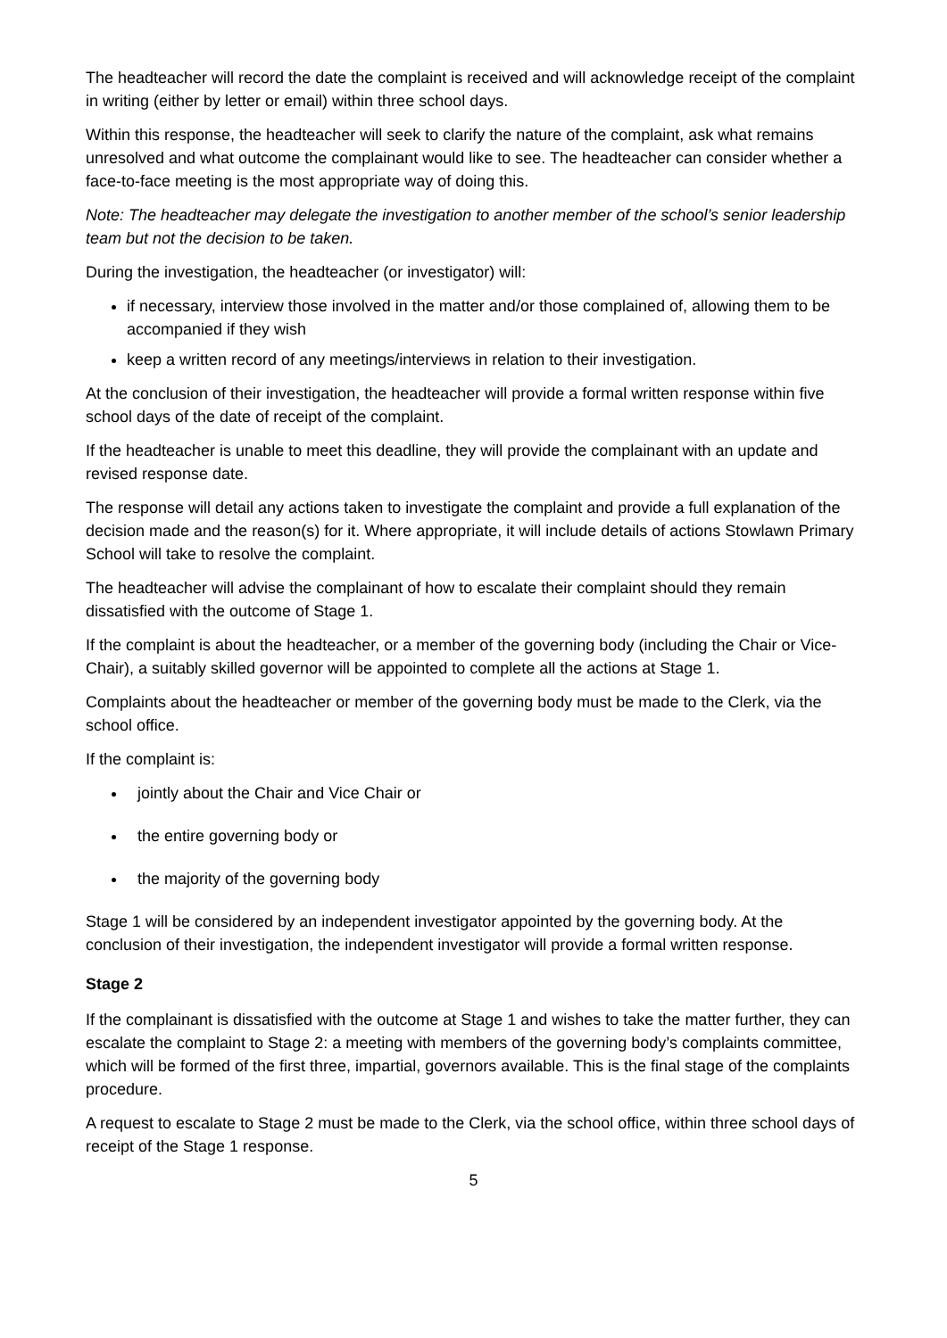The headteacher will record the date the complaint is received and will acknowledge receipt of the complaint in writing (either by letter or email) within three school days.
Within this response, the headteacher will seek to clarify the nature of the complaint, ask what remains unresolved and what outcome the complainant would like to see. The headteacher can consider whether a face-to-face meeting is the most appropriate way of doing this.
Note: The headteacher may delegate the investigation to another member of the school’s senior leadership team but not the decision to be taken.
During the investigation, the headteacher (or investigator) will:
if necessary, interview those involved in the matter and/or those complained of, allowing them to be accompanied if they wish
keep a written record of any meetings/interviews in relation to their investigation.
At the conclusion of their investigation, the headteacher will provide a formal written response within five school days of the date of receipt of the complaint.
If the headteacher is unable to meet this deadline, they will provide the complainant with an update and revised response date.
The response will detail any actions taken to investigate the complaint and provide a full explanation of the decision made and the reason(s) for it. Where appropriate, it will include details of actions Stowlawn Primary School will take to resolve the complaint.
The headteacher will advise the complainant of how to escalate their complaint should they remain dissatisfied with the outcome of Stage 1.
If the complaint is about the headteacher, or a member of the governing body (including the Chair or Vice-Chair), a suitably skilled governor will be appointed to complete all the actions at Stage 1.
Complaints about the headteacher or member of the governing body must be made to the Clerk, via the school office.
If the complaint is:
jointly about the Chair and Vice Chair or
the entire governing body or
the majority of the governing body
Stage 1 will be considered by an independent investigator appointed by the governing body. At the conclusion of their investigation, the independent investigator will provide a formal written response.
Stage 2
If the complainant is dissatisfied with the outcome at Stage 1 and wishes to take the matter further, they can escalate the complaint to Stage 2: a meeting with members of the governing body’s complaints committee, which will be formed of the first three, impartial, governors available. This is the final stage of the complaints procedure.
A request to escalate to Stage 2 must be made to the Clerk, via the school office, within three school days of receipt of the Stage 1 response.
5